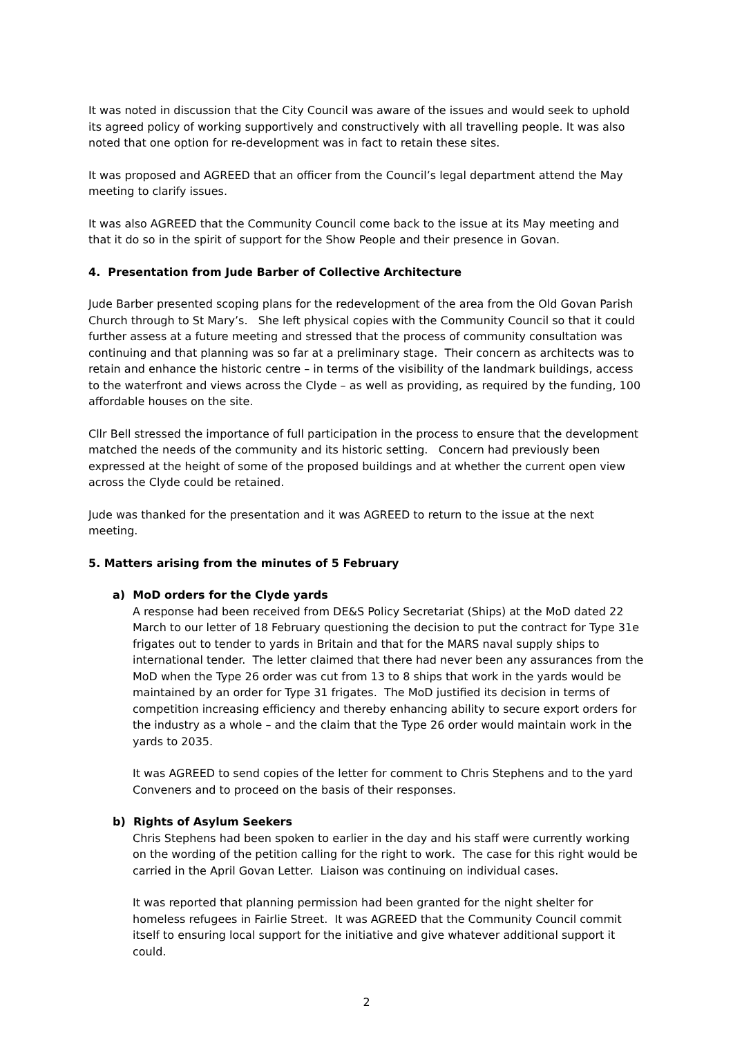It was noted in discussion that the City Council was aware of the issues and would seek to uphold its agreed policy of working supportively and constructively with all travelling people. It was also noted that one option for re-development was in fact to retain these sites.
It was proposed and AGREED that an officer from the Council’s legal department attend the May meeting to clarify issues.
It was also AGREED that the Community Council come back to the issue at its May meeting and that it do so in the spirit of support for the Show People and their presence in Govan.
4. Presentation from Jude Barber of Collective Architecture
Jude Barber presented scoping plans for the redevelopment of the area from the Old Govan Parish Church through to St Mary’s. She left physical copies with the Community Council so that it could further assess at a future meeting and stressed that the process of community consultation was continuing and that planning was so far at a preliminary stage. Their concern as architects was to retain and enhance the historic centre – in terms of the visibility of the landmark buildings, access to the waterfront and views across the Clyde – as well as providing, as required by the funding, 100 affordable houses on the site.
Cllr Bell stressed the importance of full participation in the process to ensure that the development matched the needs of the community and its historic setting. Concern had previously been expressed at the height of some of the proposed buildings and at whether the current open view across the Clyde could be retained.
Jude was thanked for the presentation and it was AGREED to return to the issue at the next meeting.
5. Matters arising from the minutes of 5 February
a) MoD orders for the Clyde yards
A response had been received from DE&S Policy Secretariat (Ships) at the MoD dated 22 March to our letter of 18 February questioning the decision to put the contract for Type 31e frigates out to tender to yards in Britain and that for the MARS naval supply ships to international tender. The letter claimed that there had never been any assurances from the MoD when the Type 26 order was cut from 13 to 8 ships that work in the yards would be maintained by an order for Type 31 frigates. The MoD justified its decision in terms of competition increasing efficiency and thereby enhancing ability to secure export orders for the industry as a whole – and the claim that the Type 26 order would maintain work in the yards to 2035.
It was AGREED to send copies of the letter for comment to Chris Stephens and to the yard Conveners and to proceed on the basis of their responses.
b) Rights of Asylum Seekers
Chris Stephens had been spoken to earlier in the day and his staff were currently working on the wording of the petition calling for the right to work. The case for this right would be carried in the April Govan Letter. Liaison was continuing on individual cases.
It was reported that planning permission had been granted for the night shelter for homeless refugees in Fairlie Street. It was AGREED that the Community Council commit itself to ensuring local support for the initiative and give whatever additional support it could.
2